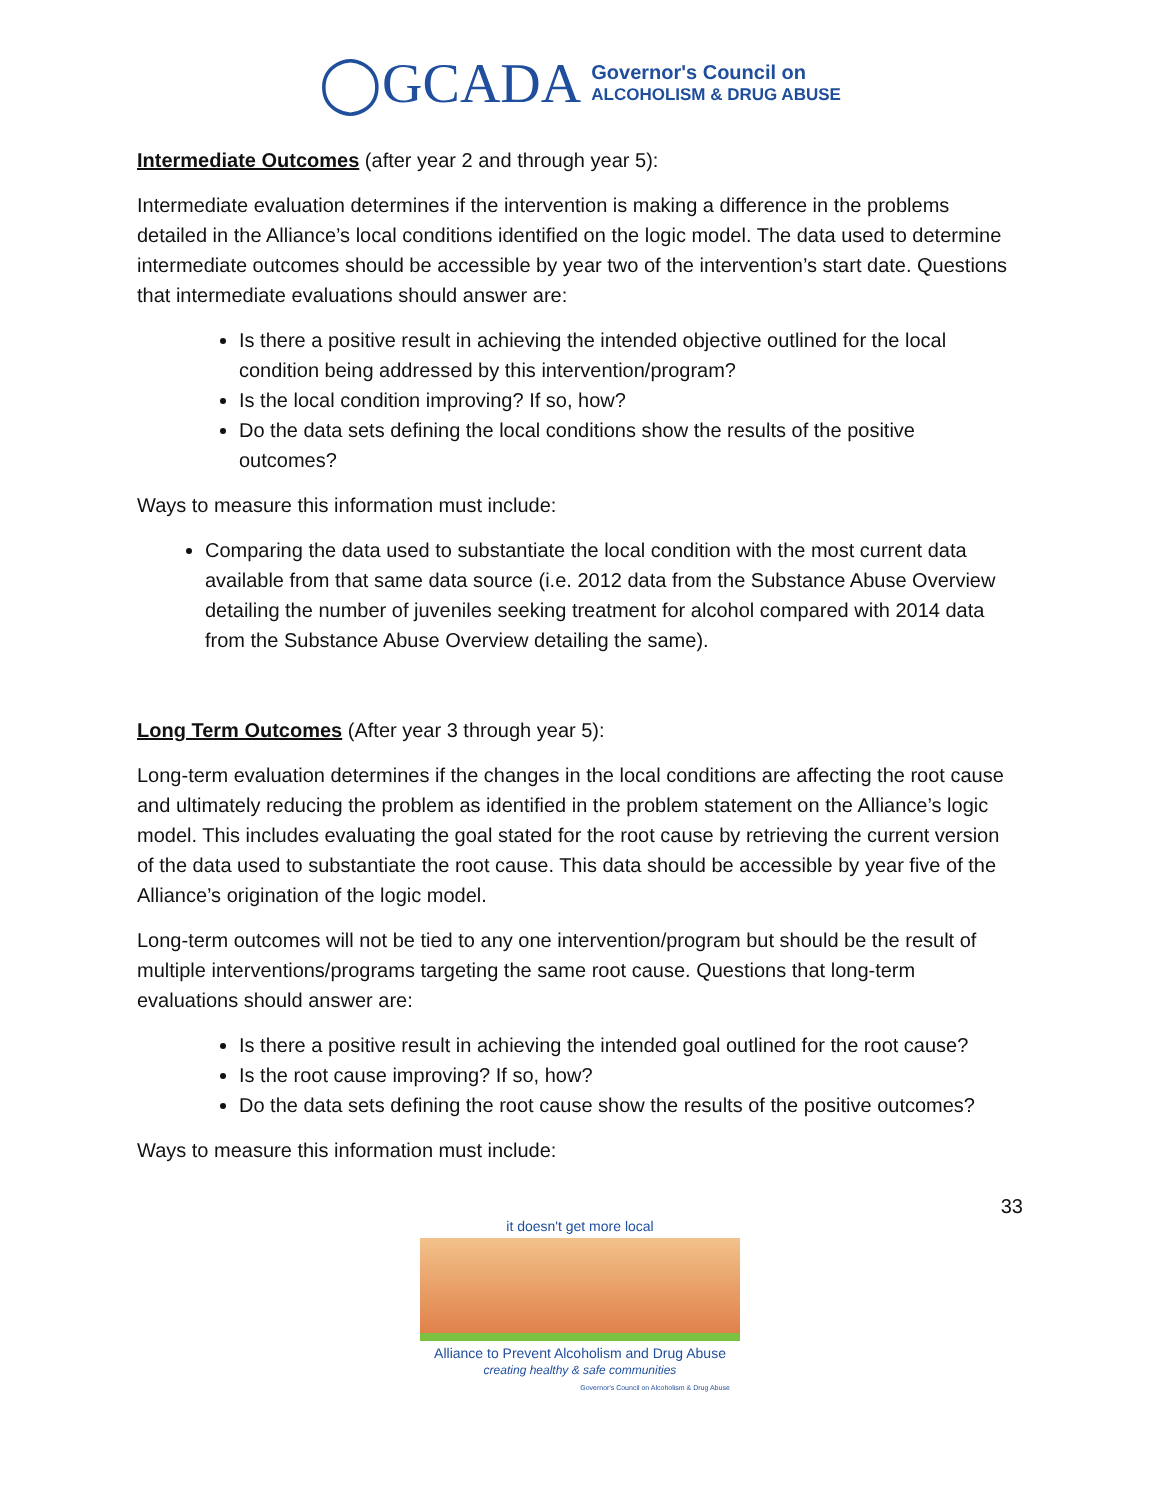◯GCADA Governor's Council on
ALCOHOLISM & DRUG ABUSE
Intermediate Outcomes (after year 2 and through year 5):
Intermediate evaluation determines if the intervention is making a difference in the problems detailed in the Alliance’s local conditions identified on the logic model. The data used to determine intermediate outcomes should be accessible by year two of the intervention’s start date. Questions that intermediate evaluations should answer are:
Is there a positive result in achieving the intended objective outlined for the local condition being addressed by this intervention/program?
Is the local condition improving? If so, how?
Do the data sets defining the local conditions show the results of the positive outcomes?
Ways to measure this information must include:
Comparing the data used to substantiate the local condition with the most current data available from that same data source (i.e. 2012 data from the Substance Abuse Overview detailing the number of juveniles seeking treatment for alcohol compared with 2014 data from the Substance Abuse Overview detailing the same).
Long Term Outcomes (After year 3 through year 5):
Long-term evaluation determines if the changes in the local conditions are affecting the root cause and ultimately reducing the problem as identified in the problem statement on the Alliance’s logic model. This includes evaluating the goal stated for the root cause by retrieving the current version of the data used to substantiate the root cause. This data should be accessible by year five of the Alliance’s origination of the logic model.
Long-term outcomes will not be tied to any one intervention/program but should be the result of multiple interventions/programs targeting the same root cause. Questions that long-term evaluations should answer are:
Is there a positive result in achieving the intended goal outlined for the root cause?
Is the root cause improving? If so, how?
Do the data sets defining the root cause show the results of the positive outcomes?
Ways to measure this information must include:
33
it doesn't get more local
Alliance to Prevent Alcoholism and Drug Abuse
creating healthy & safe communities
Governor's Council on Alcoholism & Drug Abuse